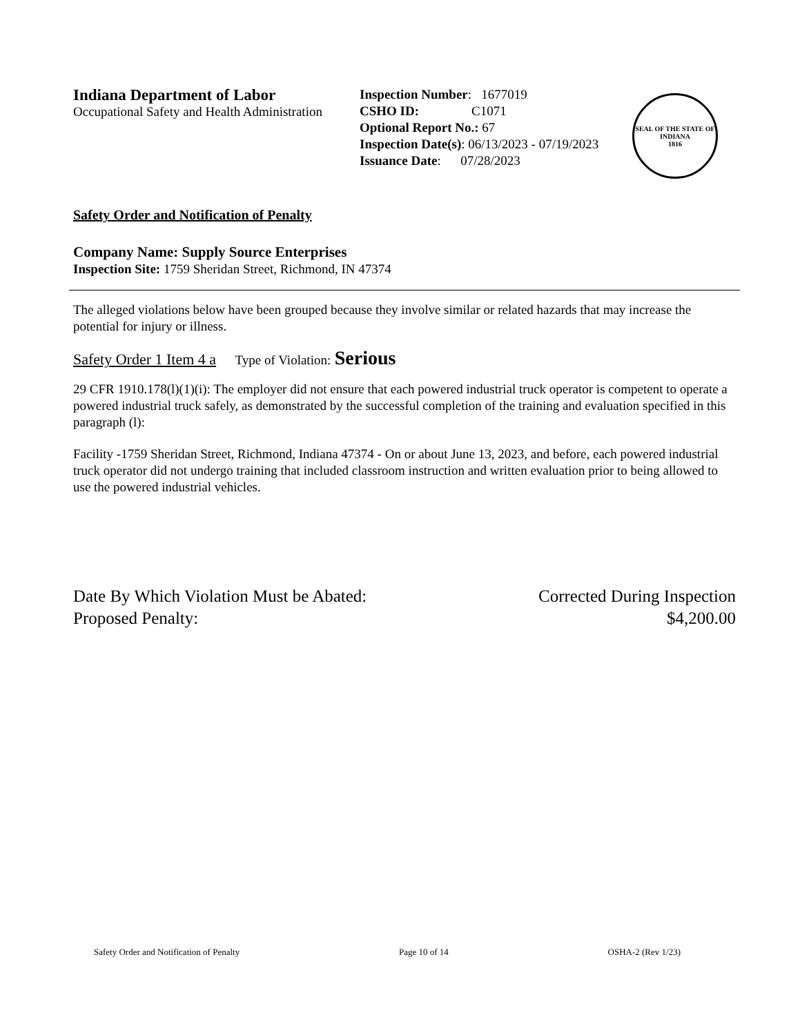Indiana Department of Labor
Occupational Safety and Health Administration
Inspection Number: 1677019
CSHO ID: C1071
Optional Report No.: 67
Inspection Date(s): 06/13/2023 - 07/19/2023
Issuance Date: 07/28/2023
SEAL OF THE STATE OF INDIANA
1816
Safety Order and Notification of Penalty
Company Name: Supply Source Enterprises
Inspection Site: 1759 Sheridan Street, Richmond, IN 47374
The alleged violations below have been grouped because they involve similar or related hazards that may increase the potential for injury or illness.
Safety Order 1 Item 4 a Type of Violation: Serious
29 CFR 1910.178(l)(1)(i): The employer did not ensure that each powered industrial truck operator is competent to operate a powered industrial truck safely, as demonstrated by the successful completion of the training and evaluation specified in this paragraph (l):
Facility -1759 Sheridan Street, Richmond, Indiana 47374 - On or about June 13, 2023, and before, each powered industrial truck operator did not undergo training that included classroom instruction and written evaluation prior to being allowed to use the powered industrial vehicles.
Date By Which Violation Must be Abated: Corrected During Inspection
Proposed Penalty: $4,200.00
Safety Order and Notification of Penalty Page 10 of 14 OSHA-2 (Rev 1/23)